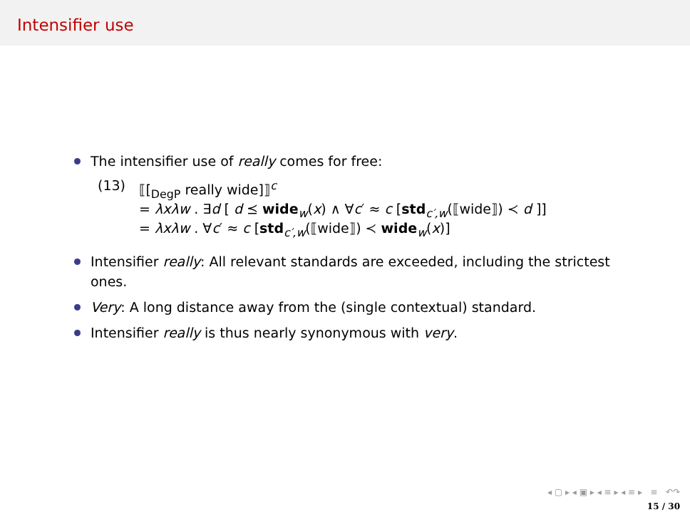Intensifier use
The intensifier use of really comes for free:
(13) ⟦[<sub>DegP</sub> really wide]⟧<sup>c</sup>
= λxλw . ∃d [ d ⪯ wide<sub>w</sub>(x) ∧ ∀c′ ≈ c [std<sub>c′,w</sub>(⟦wide⟧) ≺ d ]]
= λxλw . ∀c′ ≈ c [std<sub>c′,w</sub>(⟦wide⟧) ≺ wide<sub>w</sub>(x)]
Intensifier really: All relevant standards are exceeded, including the strictest ones.
Very: A long distance away from the (single contextual) standard.
Intensifier really is thus nearly synonymous with very.
◂ ▢ ▸ ◂ ▣ ▸ ◂ ≡ ▸ ◂ ≡ ▸ ≡ ↶↷
15 / 30